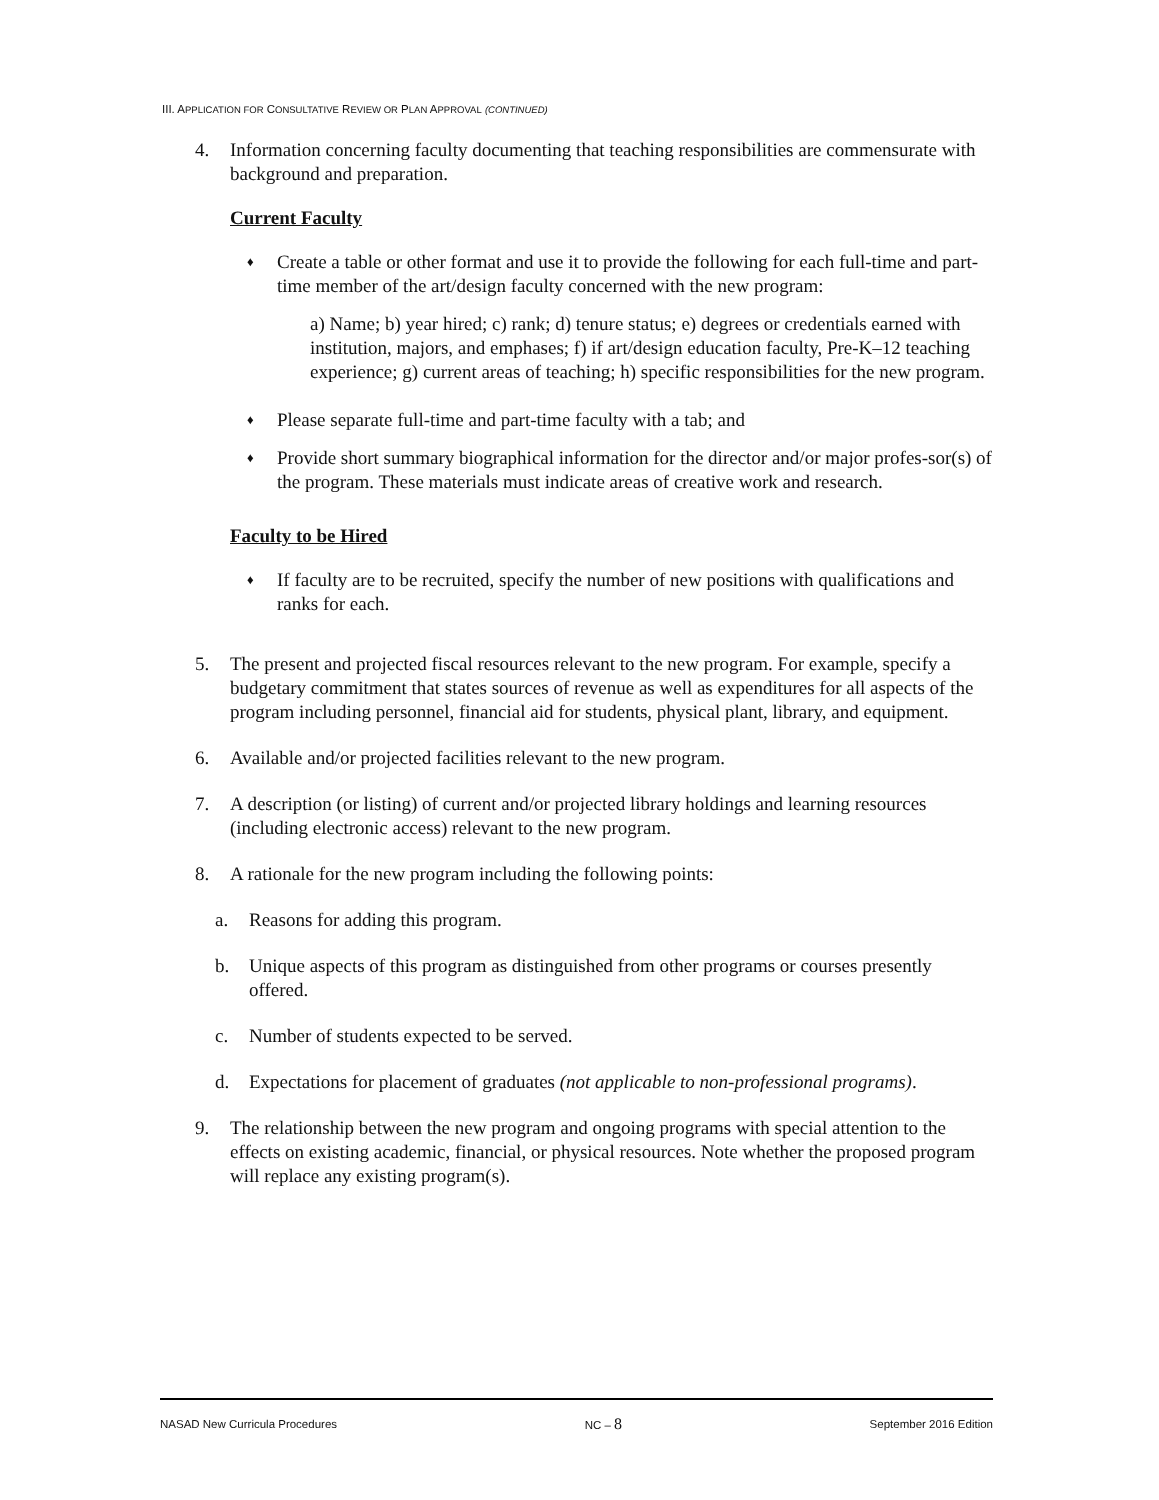III. APPLICATION FOR CONSULTATIVE REVIEW OR PLAN APPROVAL (CONTINUED)
4. Information concerning faculty documenting that teaching responsibilities are commensurate with background and preparation.
Current Faculty
♦
Create a table or other format and use it to provide the following for each full-time and part-time member of the art/design faculty concerned with the new program:
a) Name; b) year hired; c) rank; d) tenure status; e) degrees or credentials earned with institution, majors, and emphases; f) if art/design education faculty, Pre-K–12 teaching experience; g) current areas of teaching; h) specific responsibilities for the new program.
♦
Please separate full-time and part-time faculty with a tab; and
♦
Provide short summary biographical information for the director and/or major profes-sor(s) of the program. These materials must indicate areas of creative work and research.
Faculty to be Hired
♦
If faculty are to be recruited, specify the number of new positions with qualifications and ranks for each.
5. The present and projected fiscal resources relevant to the new program. For example, specify a budgetary commitment that states sources of revenue as well as expenditures for all aspects of the program including personnel, financial aid for students, physical plant, library, and equipment.
6. Available and/or projected facilities relevant to the new program.
7. A description (or listing) of current and/or projected library holdings and learning resources (including electronic access) relevant to the new program.
8. A rationale for the new program including the following points:
a. Reasons for adding this program.
b. Unique aspects of this program as distinguished from other programs or courses presently offered.
c. Number of students expected to be served.
d. Expectations for placement of graduates (not applicable to non-professional programs).
9. The relationship between the new program and ongoing programs with special attention to the effects on existing academic, financial, or physical resources. Note whether the proposed program will replace any existing program(s).
NASAD New Curricula Procedures NC – 8 September 2016 Edition